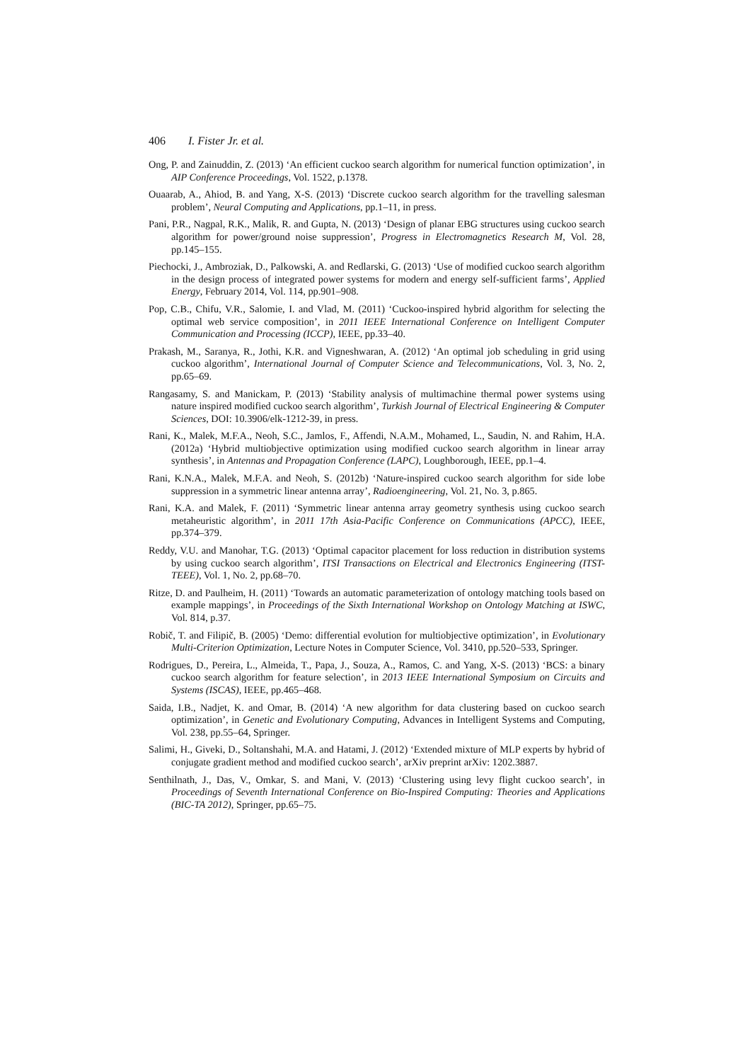406 I. Fister Jr. et al.
Ong, P. and Zainuddin, Z. (2013) ‘An efficient cuckoo search algorithm for numerical function optimization’, in AIP Conference Proceedings, Vol. 1522, p.1378.
Ouaarab, A., Ahiod, B. and Yang, X-S. (2013) ‘Discrete cuckoo search algorithm for the travelling salesman problem’, Neural Computing and Applications, pp.1–11, in press.
Pani, P.R., Nagpal, R.K., Malik, R. and Gupta, N. (2013) ‘Design of planar EBG structures using cuckoo search algorithm for power/ground noise suppression’, Progress in Electromagnetics Research M, Vol. 28, pp.145–155.
Piechocki, J., Ambroziak, D., Palkowski, A. and Redlarski, G. (2013) ‘Use of modified cuckoo search algorithm in the design process of integrated power systems for modern and energy self-sufficient farms’, Applied Energy, February 2014, Vol. 114, pp.901–908.
Pop, C.B., Chifu, V.R., Salomie, I. and Vlad, M. (2011) ‘Cuckoo-inspired hybrid algorithm for selecting the optimal web service composition’, in 2011 IEEE International Conference on Intelligent Computer Communication and Processing (ICCP), IEEE, pp.33–40.
Prakash, M., Saranya, R., Jothi, K.R. and Vigneshwaran, A. (2012) ‘An optimal job scheduling in grid using cuckoo algorithm’, International Journal of Computer Science and Telecommunications, Vol. 3, No. 2, pp.65–69.
Rangasamy, S. and Manickam, P. (2013) ‘Stability analysis of multimachine thermal power systems using nature inspired modified cuckoo search algorithm’, Turkish Journal of Electrical Engineering & Computer Sciences, DOI: 10.3906/elk-1212-39, in press.
Rani, K., Malek, M.F.A., Neoh, S.C., Jamlos, F., Affendi, N.A.M., Mohamed, L., Saudin, N. and Rahim, H.A. (2012a) ‘Hybrid multiobjective optimization using modified cuckoo search algorithm in linear array synthesis’, in Antennas and Propagation Conference (LAPC), Loughborough, IEEE, pp.1–4.
Rani, K.N.A., Malek, M.F.A. and Neoh, S. (2012b) ‘Nature-inspired cuckoo search algorithm for side lobe suppression in a symmetric linear antenna array’, Radioengineering, Vol. 21, No. 3, p.865.
Rani, K.A. and Malek, F. (2011) ‘Symmetric linear antenna array geometry synthesis using cuckoo search metaheuristic algorithm’, in 2011 17th Asia-Pacific Conference on Communications (APCC), IEEE, pp.374–379.
Reddy, V.U. and Manohar, T.G. (2013) ‘Optimal capacitor placement for loss reduction in distribution systems by using cuckoo search algorithm’, ITSI Transactions on Electrical and Electronics Engineering (ITST-TEEE), Vol. 1, No. 2, pp.68–70.
Ritze, D. and Paulheim, H. (2011) ‘Towards an automatic parameterization of ontology matching tools based on example mappings’, in Proceedings of the Sixth International Workshop on Ontology Matching at ISWC, Vol. 814, p.37.
Robič, T. and Filipič, B. (2005) ‘Demo: differential evolution for multiobjective optimization’, in Evolutionary Multi-Criterion Optimization, Lecture Notes in Computer Science, Vol. 3410, pp.520–533, Springer.
Rodrigues, D., Pereira, L., Almeida, T., Papa, J., Souza, A., Ramos, C. and Yang, X-S. (2013) ‘BCS: a binary cuckoo search algorithm for feature selection’, in 2013 IEEE International Symposium on Circuits and Systems (ISCAS), IEEE, pp.465–468.
Saida, I.B., Nadjet, K. and Omar, B. (2014) ‘A new algorithm for data clustering based on cuckoo search optimization’, in Genetic and Evolutionary Computing, Advances in Intelligent Systems and Computing, Vol. 238, pp.55–64, Springer.
Salimi, H., Giveki, D., Soltanshahi, M.A. and Hatami, J. (2012) ‘Extended mixture of MLP experts by hybrid of conjugate gradient method and modified cuckoo search’, arXiv preprint arXiv: 1202.3887.
Senthilnath, J., Das, V., Omkar, S. and Mani, V. (2013) ‘Clustering using levy flight cuckoo search’, in Proceedings of Seventh International Conference on Bio-Inspired Computing: Theories and Applications (BIC-TA 2012), Springer, pp.65–75.